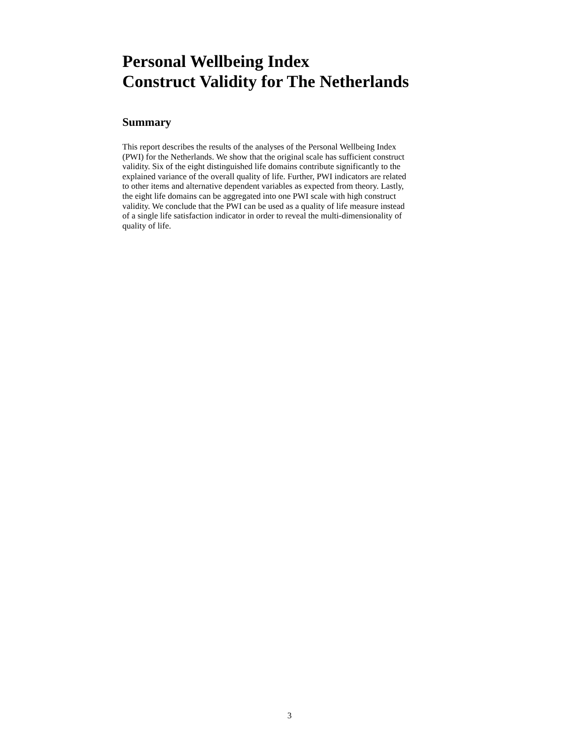Personal Wellbeing Index
Construct Validity for The Netherlands
Summary
This report describes the results of the analyses of the Personal Wellbeing Index
(PWI) for the Netherlands. We show that the original scale has sufficient construct
validity. Six of the eight distinguished life domains contribute significantly to the
explained variance of the overall quality of life. Further, PWI indicators are related
to other items and alternative dependent variables as expected from theory. Lastly,
the eight life domains can be aggregated into one PWI scale with high construct
validity. We conclude that the PWI can be used as a quality of life measure instead
of a single life satisfaction indicator in order to reveal the multi-dimensionality of
quality of life.
3